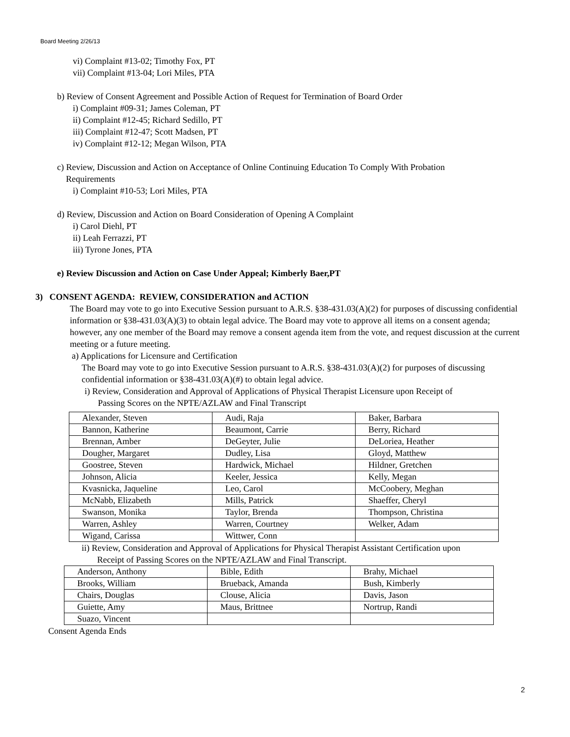Board Meeting 2/26/13
vi) Complaint #13-02; Timothy Fox, PT
vii) Complaint #13-04; Lori Miles, PTA
b) Review of Consent Agreement and Possible Action of Request for Termination of Board Order
i) Complaint #09-31; James Coleman, PT
ii) Complaint #12-45; Richard Sedillo, PT
iii) Complaint #12-47; Scott Madsen, PT
iv) Complaint #12-12; Megan Wilson, PTA
c) Review, Discussion and Action on Acceptance of Online Continuing Education To Comply With Probation
Requirements
i) Complaint #10-53; Lori Miles, PTA
d) Review, Discussion and Action on Board Consideration of Opening A Complaint
i) Carol Diehl, PT
ii) Leah Ferrazzi, PT
iii) Tyrone Jones, PTA
e) Review Discussion and Action on Case Under Appeal; Kimberly Baer,PT
3) CONSENT AGENDA: REVIEW, CONSIDERATION and ACTION
The Board may vote to go into Executive Session pursuant to A.R.S. §38-431.03(A)(2) for purposes of discussing confidential information or §38-431.03(A)(3) to obtain legal advice. The Board may vote to approve all items on a consent agenda; however, any one member of the Board may remove a consent agenda item from the vote, and request discussion at the current meeting or a future meeting.
a) Applications for Licensure and Certification
The Board may vote to go into Executive Session pursuant to A.R.S. §38-431.03(A)(2) for purposes of discussing confidential information or §38-431.03(A)(#) to obtain legal advice.
i) Review, Consideration and Approval of Applications of Physical Therapist Licensure upon Receipt of
Passing Scores on the NPTE/AZLAW and Final Transcript
| Alexander, Steven | Audi, Raja | Baker, Barbara |
| Bannon, Katherine | Beaumont, Carrie | Berry, Richard |
| Brennan, Amber | DeGeyter, Julie | DeLoriea, Heather |
| Dougher, Margaret | Dudley, Lisa | Gloyd, Matthew |
| Goostree, Steven | Hardwick, Michael | Hildner, Gretchen |
| Johnson, Alicia | Keeler, Jessica | Kelly, Megan |
| Kvasnicka, Jaqueline | Leo, Carol | McCoobery, Meghan |
| McNabb, Elizabeth | Mills, Patrick | Shaeffer, Cheryl |
| Swanson, Monika | Taylor, Brenda | Thompson, Christina |
| Warren, Ashley | Warren, Courtney | Welker, Adam |
| Wigand, Carissa | Wittwer, Conn | |
ii) Review, Consideration and Approval of Applications for Physical Therapist Assistant Certification upon
Receipt of Passing Scores on the NPTE/AZLAW and Final Transcript.
| Anderson, Anthony | Bible, Edith | Brahy, Michael |
| Brooks, William | Brueback, Amanda | Bush, Kimberly |
| Chairs, Douglas | Clouse, Alicia | Davis, Jason |
| Guiette, Amy | Maus, Brittnee | Nortrup, Randi |
| Suazo, Vincent | | |
Consent Agenda Ends
2